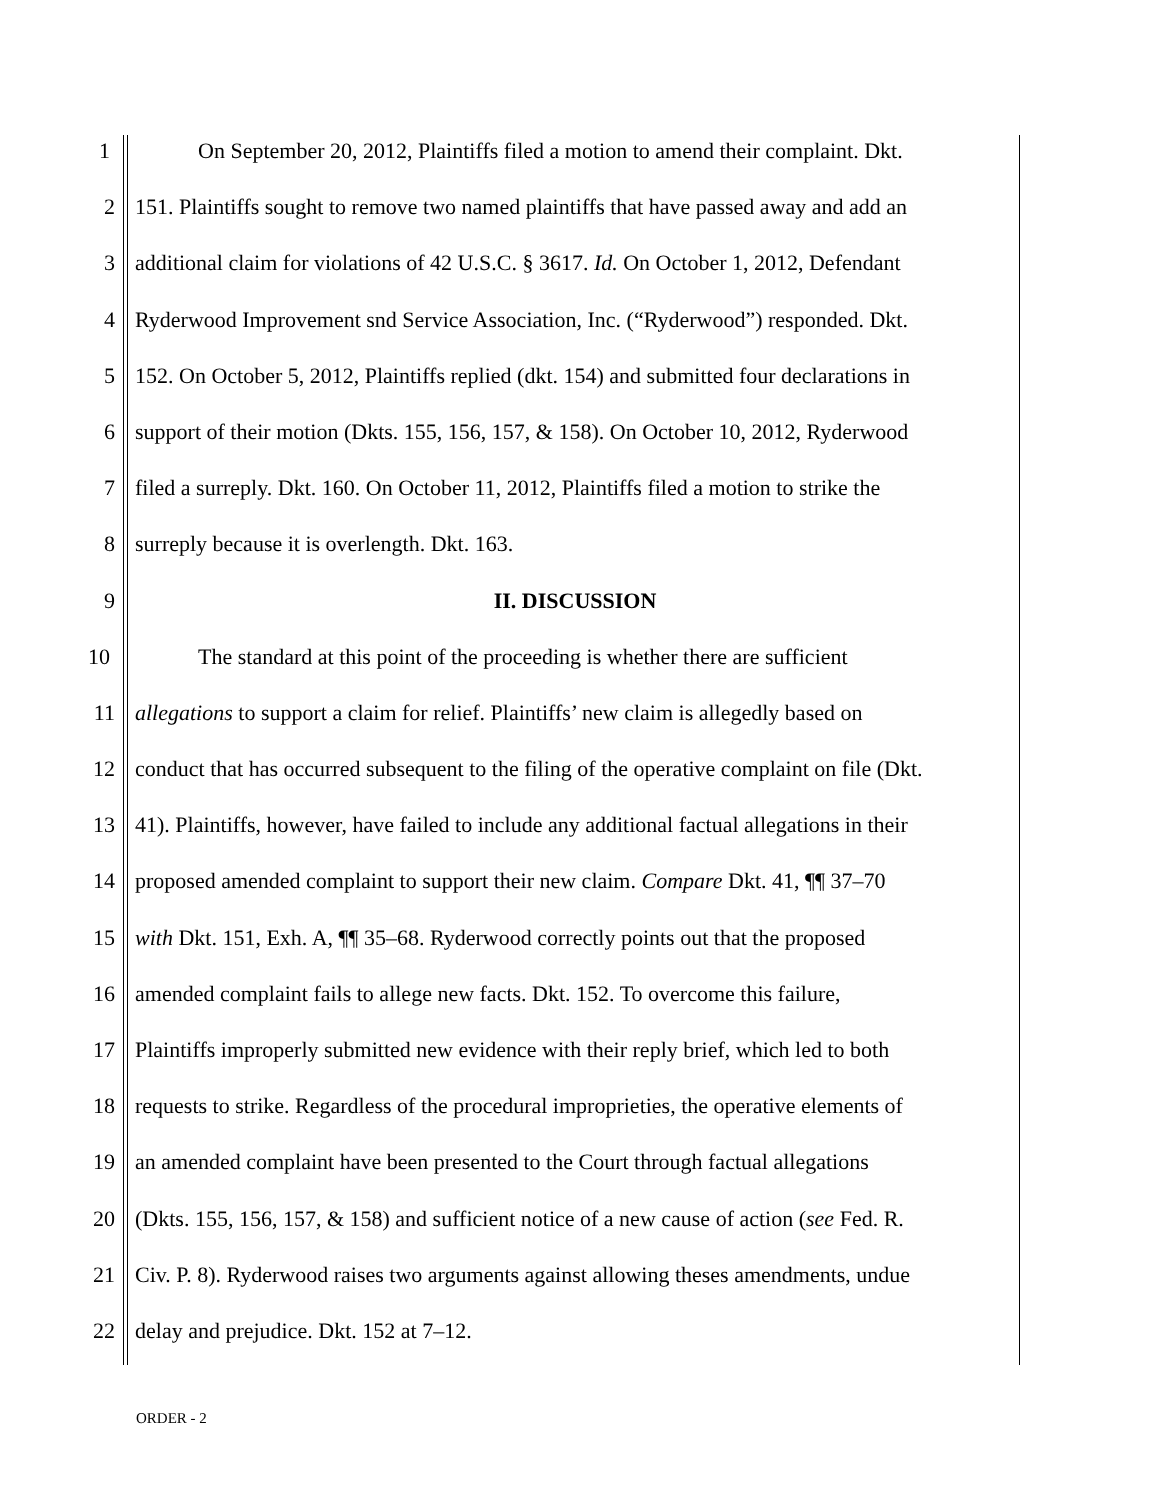1 On September 20, 2012, Plaintiffs filed a motion to amend their complaint. Dkt.
2 151. Plaintiffs sought to remove two named plaintiffs that have passed away and add an
3 additional claim for violations of 42 U.S.C. § 3617. Id. On October 1, 2012, Defendant
4 Ryderwood Improvement snd Service Association, Inc. (“Ryderwood”) responded. Dkt.
5 152. On October 5, 2012, Plaintiffs replied (dkt. 154) and submitted four declarations in
6 support of their motion (Dkts. 155, 156, 157, & 158). On October 10, 2012, Ryderwood
7 filed a surreply. Dkt. 160. On October 11, 2012, Plaintiffs filed a motion to strike the
8 surreply because it is overlength. Dkt. 163.
9 II. DISCUSSION
10 The standard at this point of the proceeding is whether there are sufficient
11 allegations to support a claim for relief. Plaintiffs’ new claim is allegedly based on
12 conduct that has occurred subsequent to the filing of the operative complaint on file (Dkt.
13 41). Plaintiffs, however, have failed to include any additional factual allegations in their
14 proposed amended complaint to support their new claim. Compare Dkt. 41, ¶¶ 37–70
15 with Dkt. 151, Exh. A, ¶¶ 35–68. Ryderwood correctly points out that the proposed
16 amended complaint fails to allege new facts. Dkt. 152. To overcome this failure,
17 Plaintiffs improperly submitted new evidence with their reply brief, which led to both
18 requests to strike. Regardless of the procedural improprieties, the operative elements of
19 an amended complaint have been presented to the Court through factual allegations
20 (Dkts. 155, 156, 157, & 158) and sufficient notice of a new cause of action (see Fed. R.
21 Civ. P. 8). Ryderwood raises two arguments against allowing theses amendments, undue
22 delay and prejudice. Dkt. 152 at 7–12.
ORDER - 2